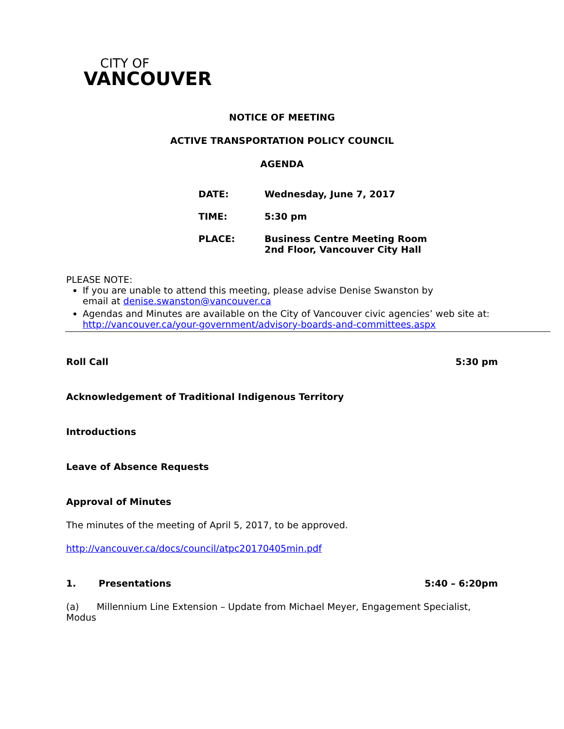CITY OF
VANCOUVER
NOTICE OF MEETING
ACTIVE TRANSPORTATION POLICY COUNCIL
AGENDA
| DATE: | Wednesday, June 7, 2017 |
| TIME: | 5:30 pm |
| PLACE: | Business Centre Meeting Room 2nd Floor, Vancouver City Hall |
PLEASE NOTE:
If you are unable to attend this meeting, please advise Denise Swanston by
email at denise.swanston@vancouver.ca
Agendas and Minutes are available on the City of Vancouver civic agencies’ web site at:
http://vancouver.ca/your-government/advisory-boards-and-committees.aspx
Roll Call 5:30 pm
Acknowledgement of Traditional Indigenous Territory
Introductions
Leave of Absence Requests
Approval of Minutes
The minutes of the meeting of April 5, 2017, to be approved.
http://vancouver.ca/docs/council/atpc20170405min.pdf
1. Presentations 5:40 – 6:20pm
(a) Millennium Line Extension – Update from Michael Meyer, Engagement Specialist, Modus